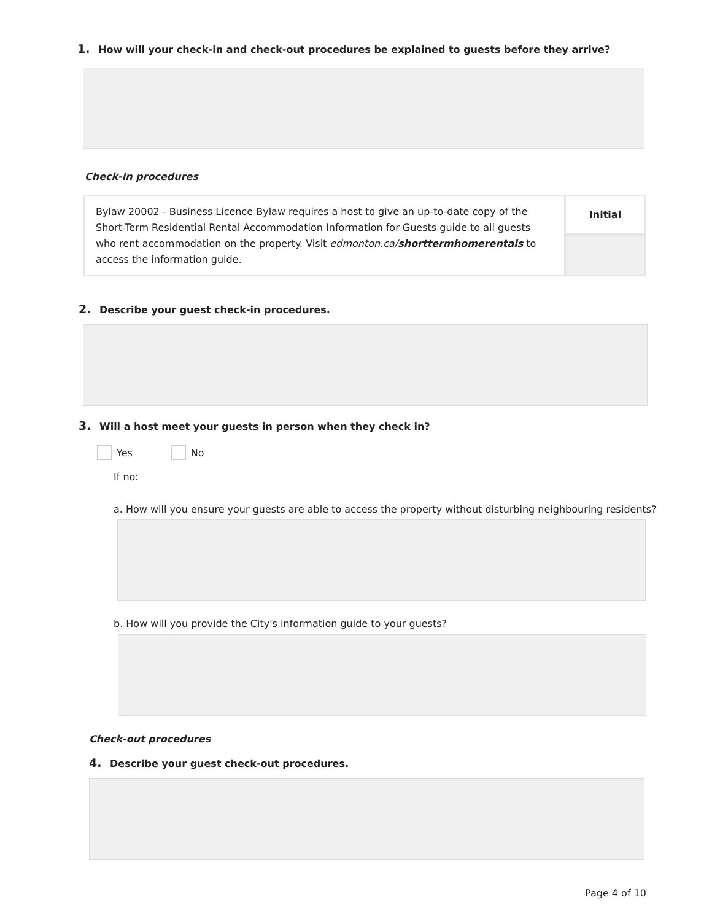1. How will your check-in and check-out procedures be explained to guests before they arrive?
Check-in procedures
| Bylaw 20002 - Business Licence Bylaw requires a host to give an up-to-date copy of the Short-Term Residential Rental Accommodation Information for Guests guide to all guests who rent accommodation on the property. Visit edmonton.ca/ shorttermhomerentals to access the information guide. | Initial |
2. Describe your guest check-in procedures.
3. Will a host meet your guests in person when they check in?
Yes No
If no:
a. How will you ensure your guests are able to access the property without disturbing neighbouring residents?
b. How will you provide the City's information guide to your guests?
Check-out procedures
4. Describe your guest check-out procedures.
Page 4 of 10